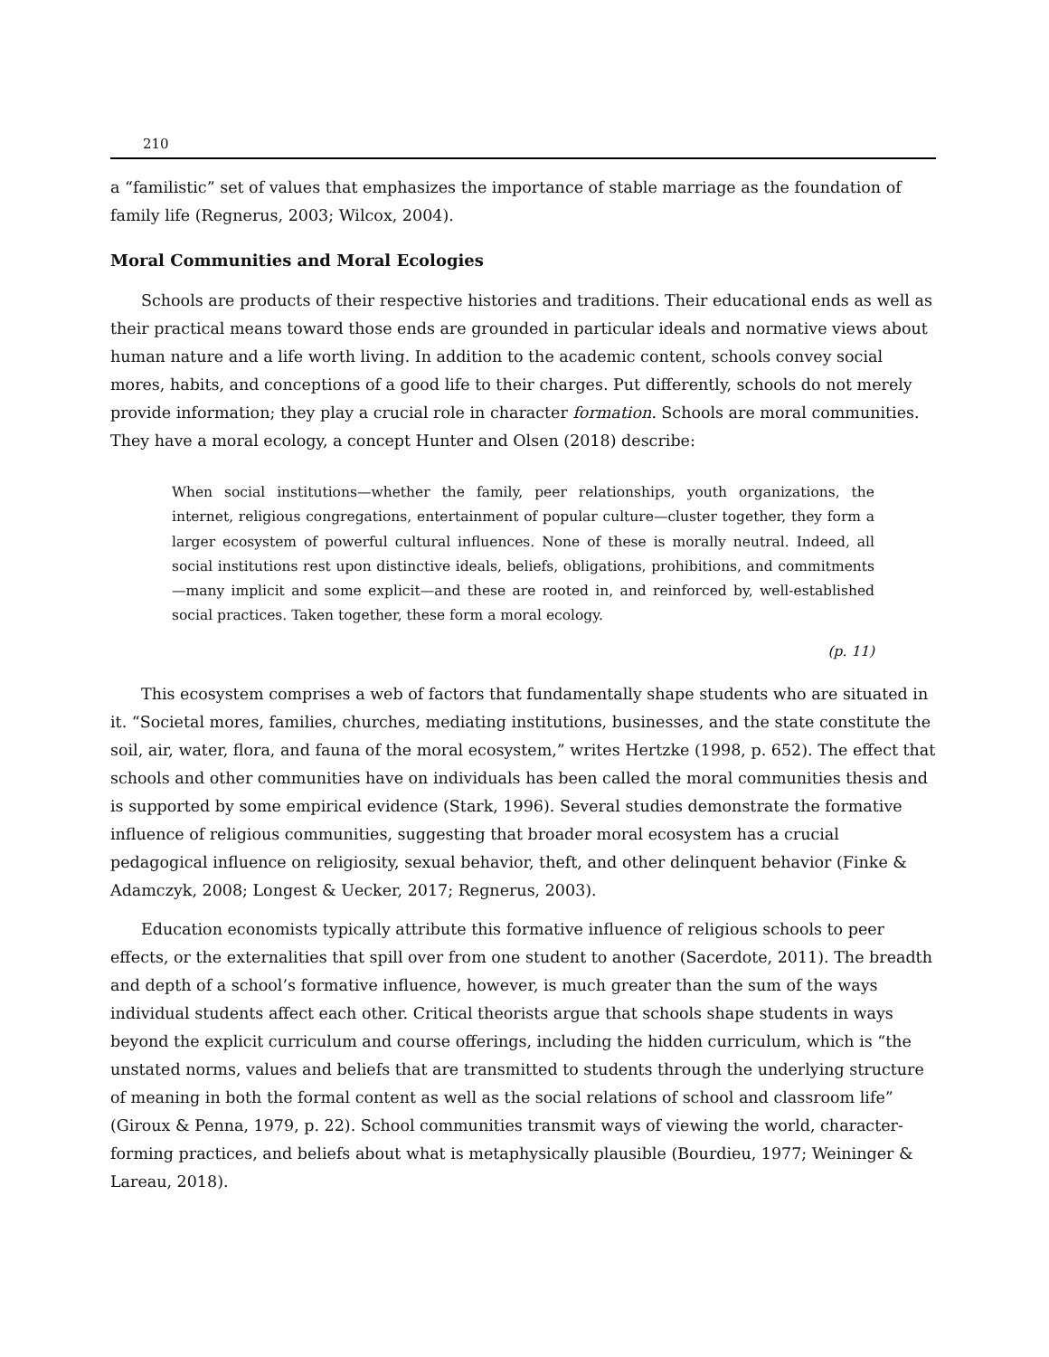210
a “familistic” set of values that emphasizes the importance of stable marriage as the foundation of family life (Regnerus, 2003; Wilcox, 2004).
Moral Communities and Moral Ecologies
Schools are products of their respective histories and traditions. Their educational ends as well as their practical means toward those ends are grounded in particular ideals and normative views about human nature and a life worth living. In addition to the academic content, schools convey social mores, habits, and conceptions of a good life to their charges. Put differently, schools do not merely provide information; they play a crucial role in character formation. Schools are moral communities. They have a moral ecology, a concept Hunter and Olsen (2018) describe:
When social institutions—whether the family, peer relationships, youth organizations, the internet, religious congregations, entertainment of popular culture—cluster together, they form a larger ecosystem of powerful cultural influences. None of these is morally neutral. Indeed, all social institutions rest upon distinctive ideals, beliefs, obligations, prohibitions, and commitments—many implicit and some explicit—and these are rooted in, and reinforced by, well-established social practices. Taken together, these form a moral ecology.
(p. 11)
This ecosystem comprises a web of factors that fundamentally shape students who are situated in it. “Societal mores, families, churches, mediating institutions, businesses, and the state constitute the soil, air, water, flora, and fauna of the moral ecosystem,” writes Hertzke (1998, p. 652). The effect that schools and other communities have on individuals has been called the moral communities thesis and is supported by some empirical evidence (Stark, 1996). Several studies demonstrate the formative influence of religious communities, suggesting that broader moral ecosystem has a crucial pedagogical influence on religiosity, sexual behavior, theft, and other delinquent behavior (Finke & Adamczyk, 2008; Longest & Uecker, 2017; Regnerus, 2003).
Education economists typically attribute this formative influence of religious schools to peer effects, or the externalities that spill over from one student to another (Sacerdote, 2011). The breadth and depth of a school’s formative influence, however, is much greater than the sum of the ways individual students affect each other. Critical theorists argue that schools shape students in ways beyond the explicit curriculum and course offerings, including the hidden curriculum, which is “the unstated norms, values and beliefs that are transmitted to students through the underlying structure of meaning in both the formal content as well as the social relations of school and classroom life” (Giroux & Penna, 1979, p. 22). School communities transmit ways of viewing the world, character-forming practices, and beliefs about what is metaphysically plausible (Bourdieu, 1977; Weininger & Lareau, 2018).